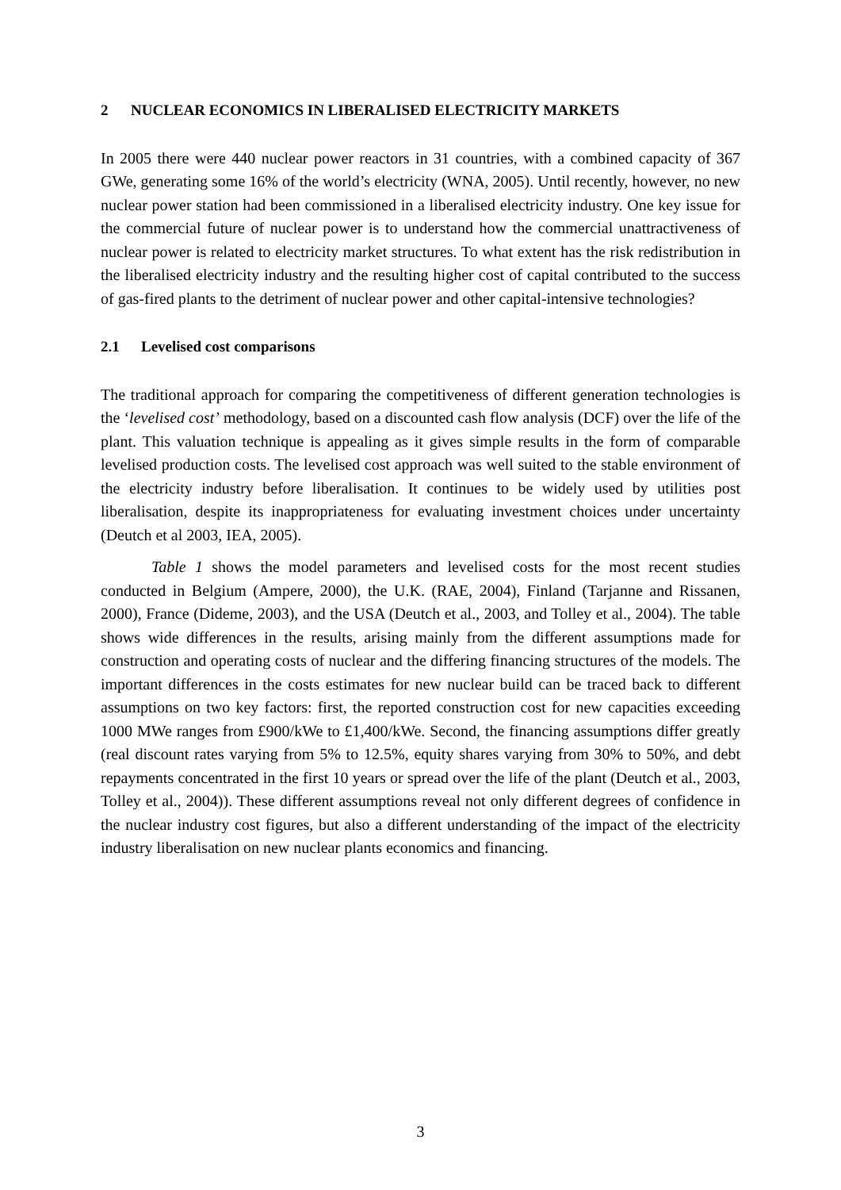2 NUCLEAR ECONOMICS IN LIBERALISED ELECTRICITY MARKETS
In 2005 there were 440 nuclear power reactors in 31 countries, with a combined capacity of 367 GWe, generating some 16% of the world’s electricity (WNA, 2005). Until recently, however, no new nuclear power station had been commissioned in a liberalised electricity industry. One key issue for the commercial future of nuclear power is to understand how the commercial unattractiveness of nuclear power is related to electricity market structures. To what extent has the risk redistribution in the liberalised electricity industry and the resulting higher cost of capital contributed to the success of gas-fired plants to the detriment of nuclear power and other capital-intensive technologies?
2.1 Levelised cost comparisons
The traditional approach for comparing the competitiveness of different generation technologies is the ‘levelised cost’ methodology, based on a discounted cash flow analysis (DCF) over the life of the plant. This valuation technique is appealing as it gives simple results in the form of comparable levelised production costs. The levelised cost approach was well suited to the stable environment of the electricity industry before liberalisation. It continues to be widely used by utilities post liberalisation, despite its inappropriateness for evaluating investment choices under uncertainty (Deutch et al 2003, IEA, 2005).
Table 1 shows the model parameters and levelised costs for the most recent studies conducted in Belgium (Ampere, 2000), the U.K. (RAE, 2004), Finland (Tarjanne and Rissanen, 2000), France (Dideme, 2003), and the USA (Deutch et al., 2003, and Tolley et al., 2004). The table shows wide differences in the results, arising mainly from the different assumptions made for construction and operating costs of nuclear and the differing financing structures of the models. The important differences in the costs estimates for new nuclear build can be traced back to different assumptions on two key factors: first, the reported construction cost for new capacities exceeding 1000 MWe ranges from £900/kWe to £1,400/kWe. Second, the financing assumptions differ greatly (real discount rates varying from 5% to 12.5%, equity shares varying from 30% to 50%, and debt repayments concentrated in the first 10 years or spread over the life of the plant (Deutch et al., 2003, Tolley et al., 2004)). These different assumptions reveal not only different degrees of confidence in the nuclear industry cost figures, but also a different understanding of the impact of the electricity industry liberalisation on new nuclear plants economics and financing.
3